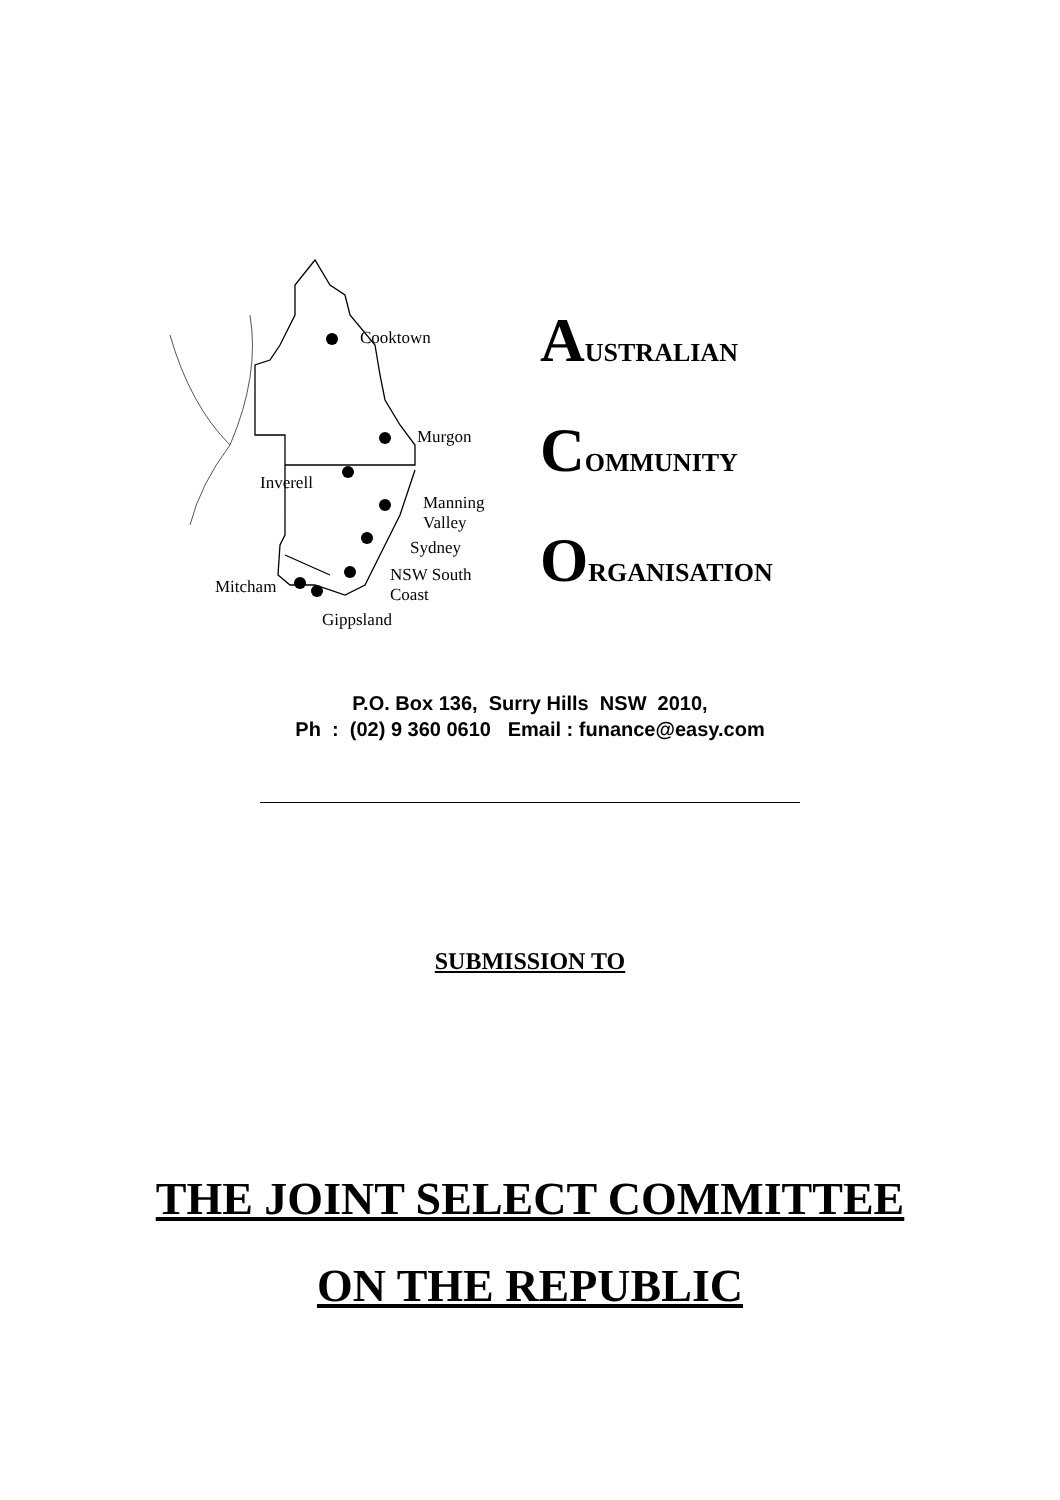Cooktown
Murgon
Inverell
Manning
Valley
Sydney
NSW South
Coast Mitcham
Gippsland
AUSTRALIAN
COMMUNITY
ORGANISATION
P.O. Box 136, Surry Hills NSW 2010,
Ph : (02) 9 360 0610 Email : funance@easy.com
SUBMISSION TO
THE JOINT SELECT COMMITTEE
ON THE REPUBLIC